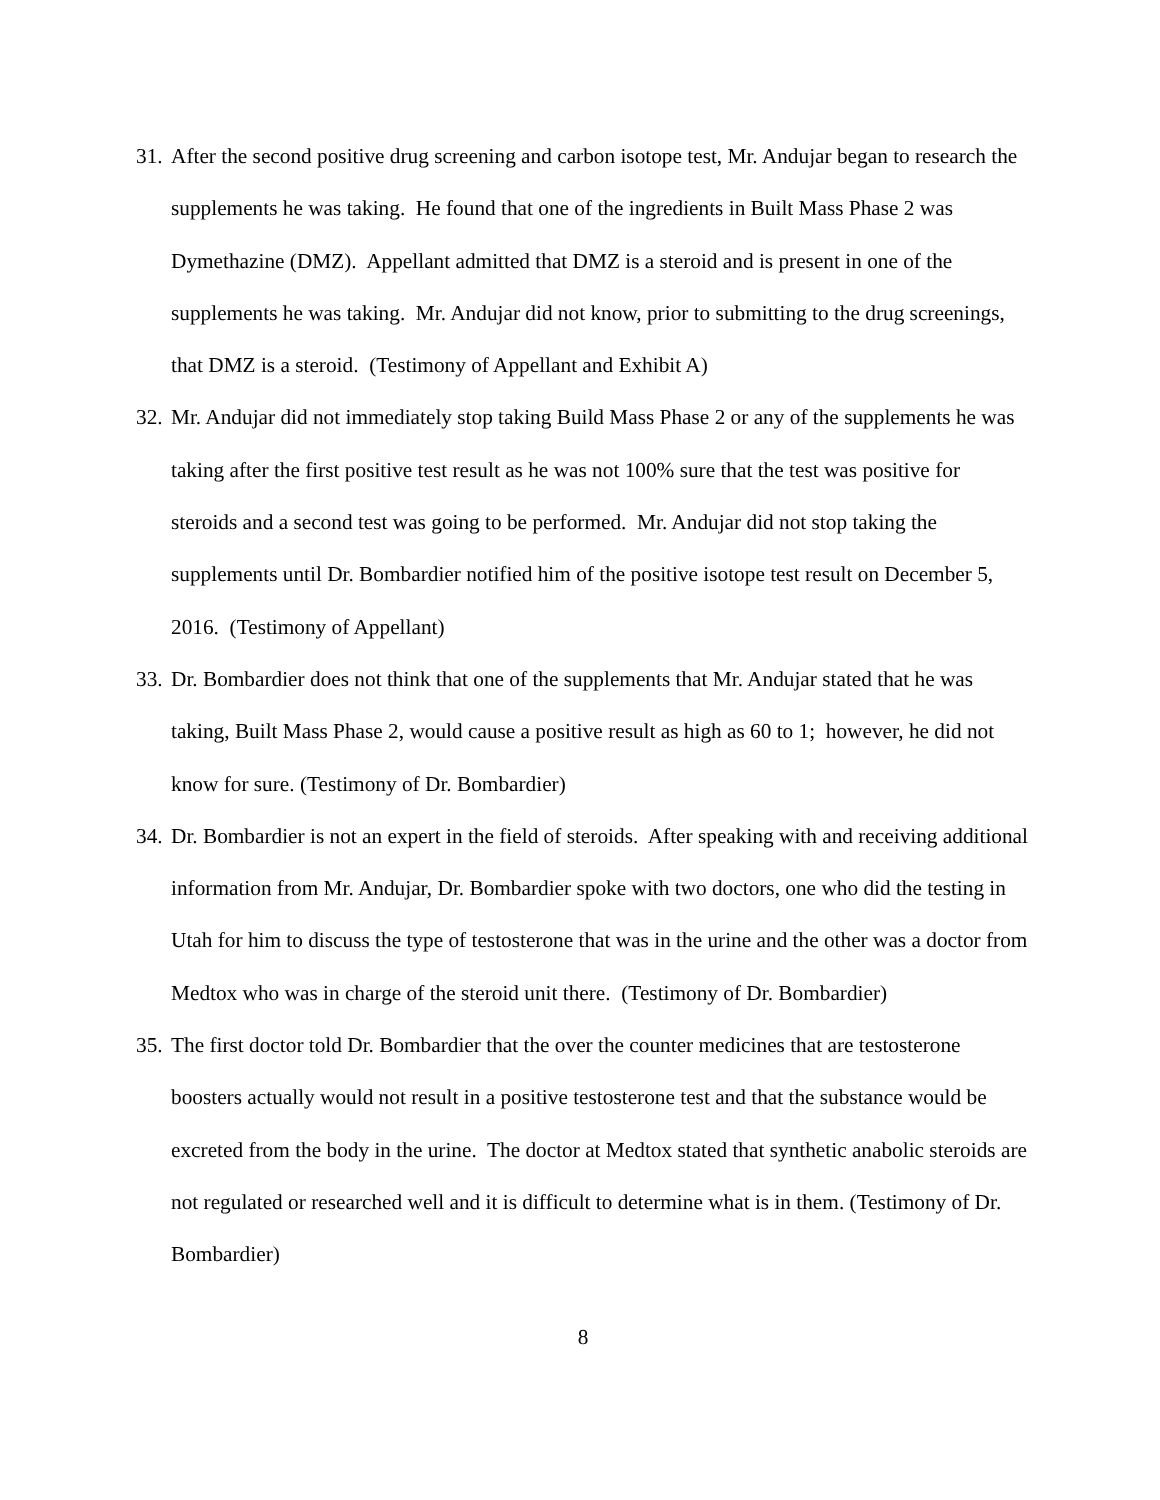31. After the second positive drug screening and carbon isotope test, Mr. Andujar began to research the supplements he was taking. He found that one of the ingredients in Built Mass Phase 2 was Dymethazine (DMZ). Appellant admitted that DMZ is a steroid and is present in one of the supplements he was taking. Mr. Andujar did not know, prior to submitting to the drug screenings, that DMZ is a steroid. (Testimony of Appellant and Exhibit A)
32. Mr. Andujar did not immediately stop taking Build Mass Phase 2 or any of the supplements he was taking after the first positive test result as he was not 100% sure that the test was positive for steroids and a second test was going to be performed. Mr. Andujar did not stop taking the supplements until Dr. Bombardier notified him of the positive isotope test result on December 5, 2016. (Testimony of Appellant)
33. Dr. Bombardier does not think that one of the supplements that Mr. Andujar stated that he was taking, Built Mass Phase 2, would cause a positive result as high as 60 to 1; however, he did not know for sure. (Testimony of Dr. Bombardier)
34. Dr. Bombardier is not an expert in the field of steroids. After speaking with and receiving additional information from Mr. Andujar, Dr. Bombardier spoke with two doctors, one who did the testing in Utah for him to discuss the type of testosterone that was in the urine and the other was a doctor from Medtox who was in charge of the steroid unit there. (Testimony of Dr. Bombardier)
35. The first doctor told Dr. Bombardier that the over the counter medicines that are testosterone boosters actually would not result in a positive testosterone test and that the substance would be excreted from the body in the urine. The doctor at Medtox stated that synthetic anabolic steroids are not regulated or researched well and it is difficult to determine what is in them. (Testimony of Dr. Bombardier)
8